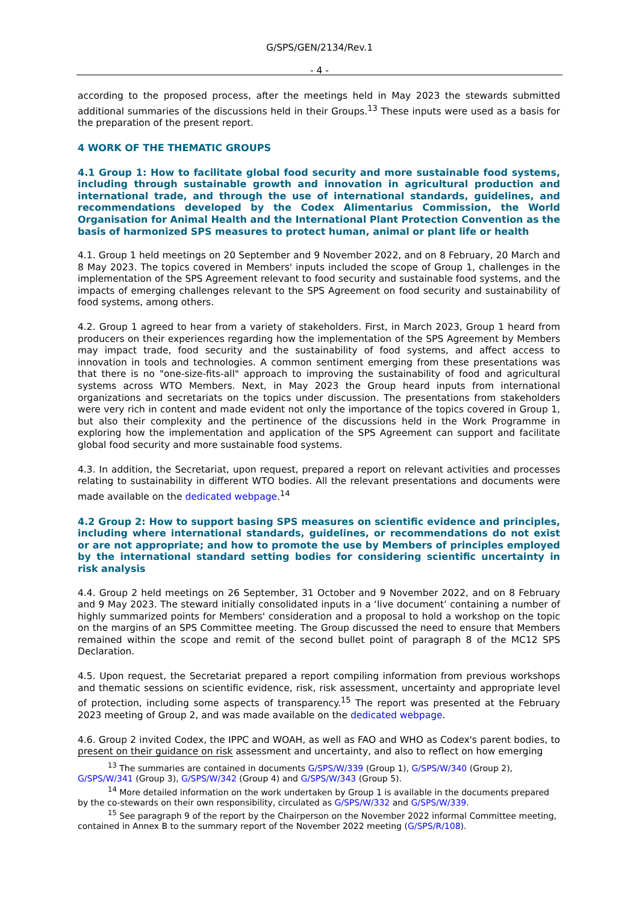G/SPS/GEN/2134/Rev.1
- 4 -
according to the proposed process, after the meetings held in May 2023 the stewards submitted additional summaries of the discussions held in their Groups.<sup>13</sup> These inputs were used as a basis for the preparation of the present report.
4 WORK OF THE THEMATIC GROUPS
4.1 Group 1: How to facilitate global food security and more sustainable food systems, including through sustainable growth and innovation in agricultural production and international trade, and through the use of international standards, guidelines, and recommendations developed by the Codex Alimentarius Commission, the World Organisation for Animal Health and the International Plant Protection Convention as the basis of harmonized SPS measures to protect human, animal or plant life or health
4.1. Group 1 held meetings on 20 September and 9 November 2022, and on 8 February, 20 March and 8 May 2023. The topics covered in Members' inputs included the scope of Group 1, challenges in the implementation of the SPS Agreement relevant to food security and sustainable food systems, and the impacts of emerging challenges relevant to the SPS Agreement on food security and sustainability of food systems, among others.
4.2. Group 1 agreed to hear from a variety of stakeholders. First, in March 2023, Group 1 heard from producers on their experiences regarding how the implementation of the SPS Agreement by Members may impact trade, food security and the sustainability of food systems, and affect access to innovation in tools and technologies. A common sentiment emerging from these presentations was that there is no "one-size-fits-all" approach to improving the sustainability of food and agricultural systems across WTO Members. Next, in May 2023 the Group heard inputs from international organizations and secretariats on the topics under discussion. The presentations from stakeholders were very rich in content and made evident not only the importance of the topics covered in Group 1, but also their complexity and the pertinence of the discussions held in the Work Programme in exploring how the implementation and application of the SPS Agreement can support and facilitate global food security and more sustainable food systems.
4.3. In addition, the Secretariat, upon request, prepared a report on relevant activities and processes relating to sustainability in different WTO bodies. All the relevant presentations and documents were made available on the dedicated webpage.<sup>14</sup>
4.2 Group 2: How to support basing SPS measures on scientific evidence and principles, including where international standards, guidelines, or recommendations do not exist or are not appropriate; and how to promote the use by Members of principles employed by the international standard setting bodies for considering scientific uncertainty in risk analysis
4.4. Group 2 held meetings on 26 September, 31 October and 9 November 2022, and on 8 February and 9 May 2023. The steward initially consolidated inputs in a ‘live document’ containing a number of highly summarized points for Members' consideration and a proposal to hold a workshop on the topic on the margins of an SPS Committee meeting. The Group discussed the need to ensure that Members remained within the scope and remit of the second bullet point of paragraph 8 of the MC12 SPS Declaration.
4.5. Upon request, the Secretariat prepared a report compiling information from previous workshops and thematic sessions on scientific evidence, risk, risk assessment, uncertainty and appropriate level of protection, including some aspects of transparency.<sup>15</sup> The report was presented at the February 2023 meeting of Group 2, and was made available on the dedicated webpage.
4.6. Group 2 invited Codex, the IPPC and WOAH, as well as FAO and WHO as Codex's parent bodies, to present on their guidance on risk assessment and uncertainty, and also to reflect on how emerging
<sup>13</sup> The summaries are contained in documents G/SPS/W/339 (Group 1), G/SPS/W/340 (Group 2), G/SPS/W/341 (Group 3), G/SPS/W/342 (Group 4) and G/SPS/W/343 (Group 5).
<sup>14</sup> More detailed information on the work undertaken by Group 1 is available in the documents prepared by the co-stewards on their own responsibility, circulated as G/SPS/W/332 and G/SPS/W/339.
<sup>15</sup> See paragraph 9 of the report by the Chairperson on the November 2022 informal Committee meeting, contained in Annex B to the summary report of the November 2022 meeting (G/SPS/R/108).